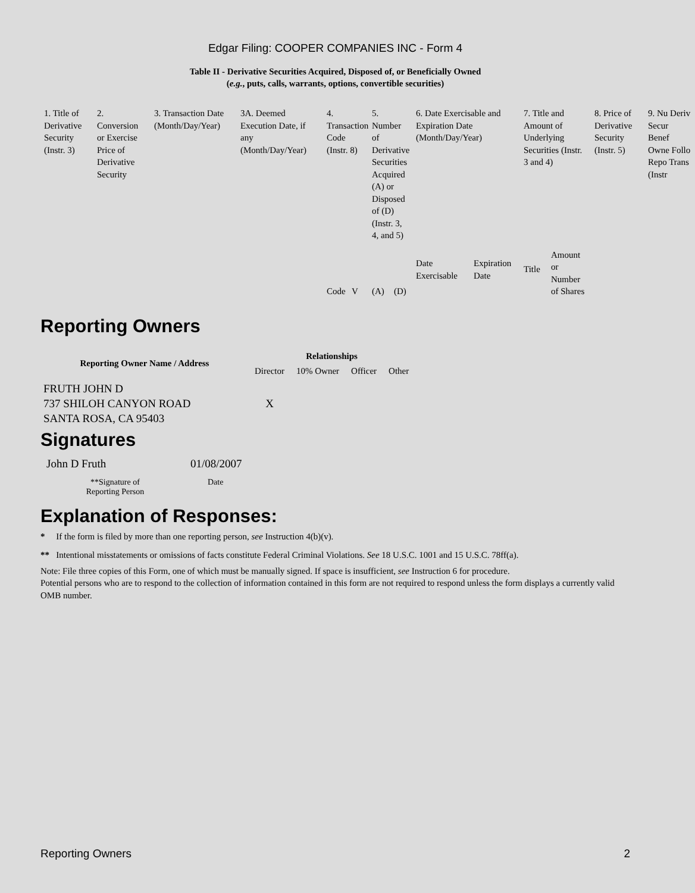Edgar Filing: COOPER COMPANIES INC - Form 4
Table II - Derivative Securities Acquired, Disposed of, or Beneficially Owned
(e.g., puts, calls, warrants, options, convertible securities)
| 1. Title of Derivative Security (Instr. 3) | 2. Conversion or Exercise Price of Derivative Security | 3. Transaction Date (Month/Day/Year) | 3A. Deemed Execution Date, if any (Month/Day/Year) | 4. Transaction Code (Instr. 8) | | 5. Number of Derivative Securities Acquired (A) or Disposed of (D) (Instr. 3, 4, and 5) | | 6. Date Exercisable and Expiration Date (Month/Day/Year) | | 7. Title and Amount of Underlying Securities (Instr. 3 and 4) | | 8. Price of Derivative Security (Instr. 5) | 9. Nu Deriv Secur Benef Owne Follo Repo Trans (Instr |
| | | | | Code | V | (A) | (D) | Date Exercisable | Expiration Date | Title | Amount or Number of Shares | | |
Reporting Owners
| Reporting Owner Name / Address | Relationships | | | |
| --- | --- | --- | --- | --- |
| | Director | 10% Owner | Officer | Other |
| FRUTH JOHN D 737 SHILOH CANYON ROAD SANTA ROSA, CA 95403 | X | | | |
Signatures
| John D Fruth | 01/08/2007 |
| **Signature of Reporting Person | Date |
Explanation of Responses:
* If the form is filed by more than one reporting person, see Instruction 4(b)(v).
** Intentional misstatements or omissions of facts constitute Federal Criminal Violations. See 18 U.S.C. 1001 and 15 U.S.C. 78ff(a).
Note: File three copies of this Form, one of which must be manually signed. If space is insufficient, see Instruction 6 for procedure.
Potential persons who are to respond to the collection of information contained in this form are not required to respond unless the form displays a currently valid OMB number.
Reporting Owners 2